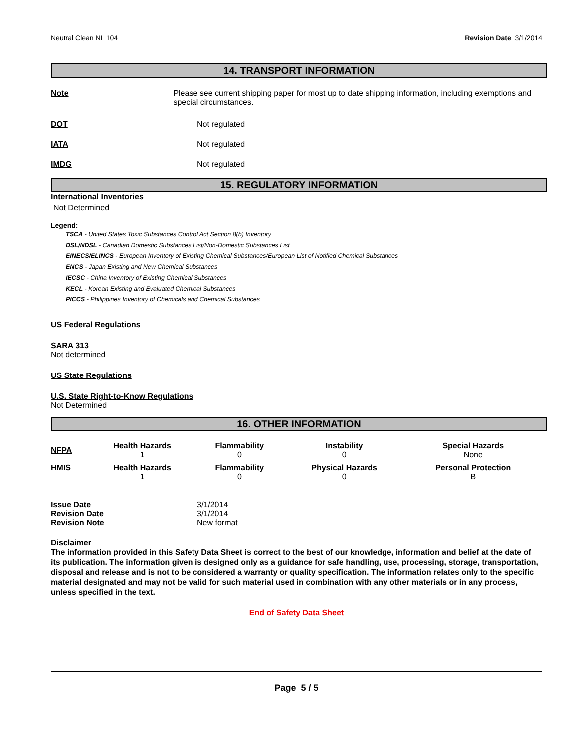Neutral Clean NL 104 Revision Date 3/1/2014
14. TRANSPORT INFORMATION
Note Please see current shipping paper for most up to date shipping information, including exemptions and special circumstances.
DOT Not regulated
IATA Not regulated
IMDG Not regulated
15. REGULATORY INFORMATION
International Inventories
Not Determined
Legend:
TSCA - United States Toxic Substances Control Act Section 8(b) Inventory
DSL/NDSL - Canadian Domestic Substances List/Non-Domestic Substances List
EINECS/ELINCS - European Inventory of Existing Chemical Substances/European List of Notified Chemical Substances
ENCS - Japan Existing and New Chemical Substances
IECSC - China Inventory of Existing Chemical Substances
KECL - Korean Existing and Evaluated Chemical Substances
PICCS - Philippines Inventory of Chemicals and Chemical Substances
US Federal Regulations
SARA 313
Not determined
US State Regulations
U.S. State Right-to-Know Regulations
Not Determined
16. OTHER INFORMATION
| NFPA | Health Hazards 1 | Flammability 0 | Instability 0 | Special Hazards None |
| HMIS | Health Hazards 1 | Flammability 0 | Physical Hazards 0 | Personal Protection B |
| Issue Date | 3/1/2014 |
| Revision Date | 3/1/2014 |
| Revision Note | New format |
Disclaimer
The information provided in this Safety Data Sheet is correct to the best of our knowledge, information and belief at the date of its publication. The information given is designed only as a guidance for safe handling, use, processing, storage, transportation, disposal and release and is not to be considered a warranty or quality specification. The information relates only to the specific material designated and may not be valid for such material used in combination with any other materials or in any process, unless specified in the text.
End of Safety Data Sheet
Page 5 / 5